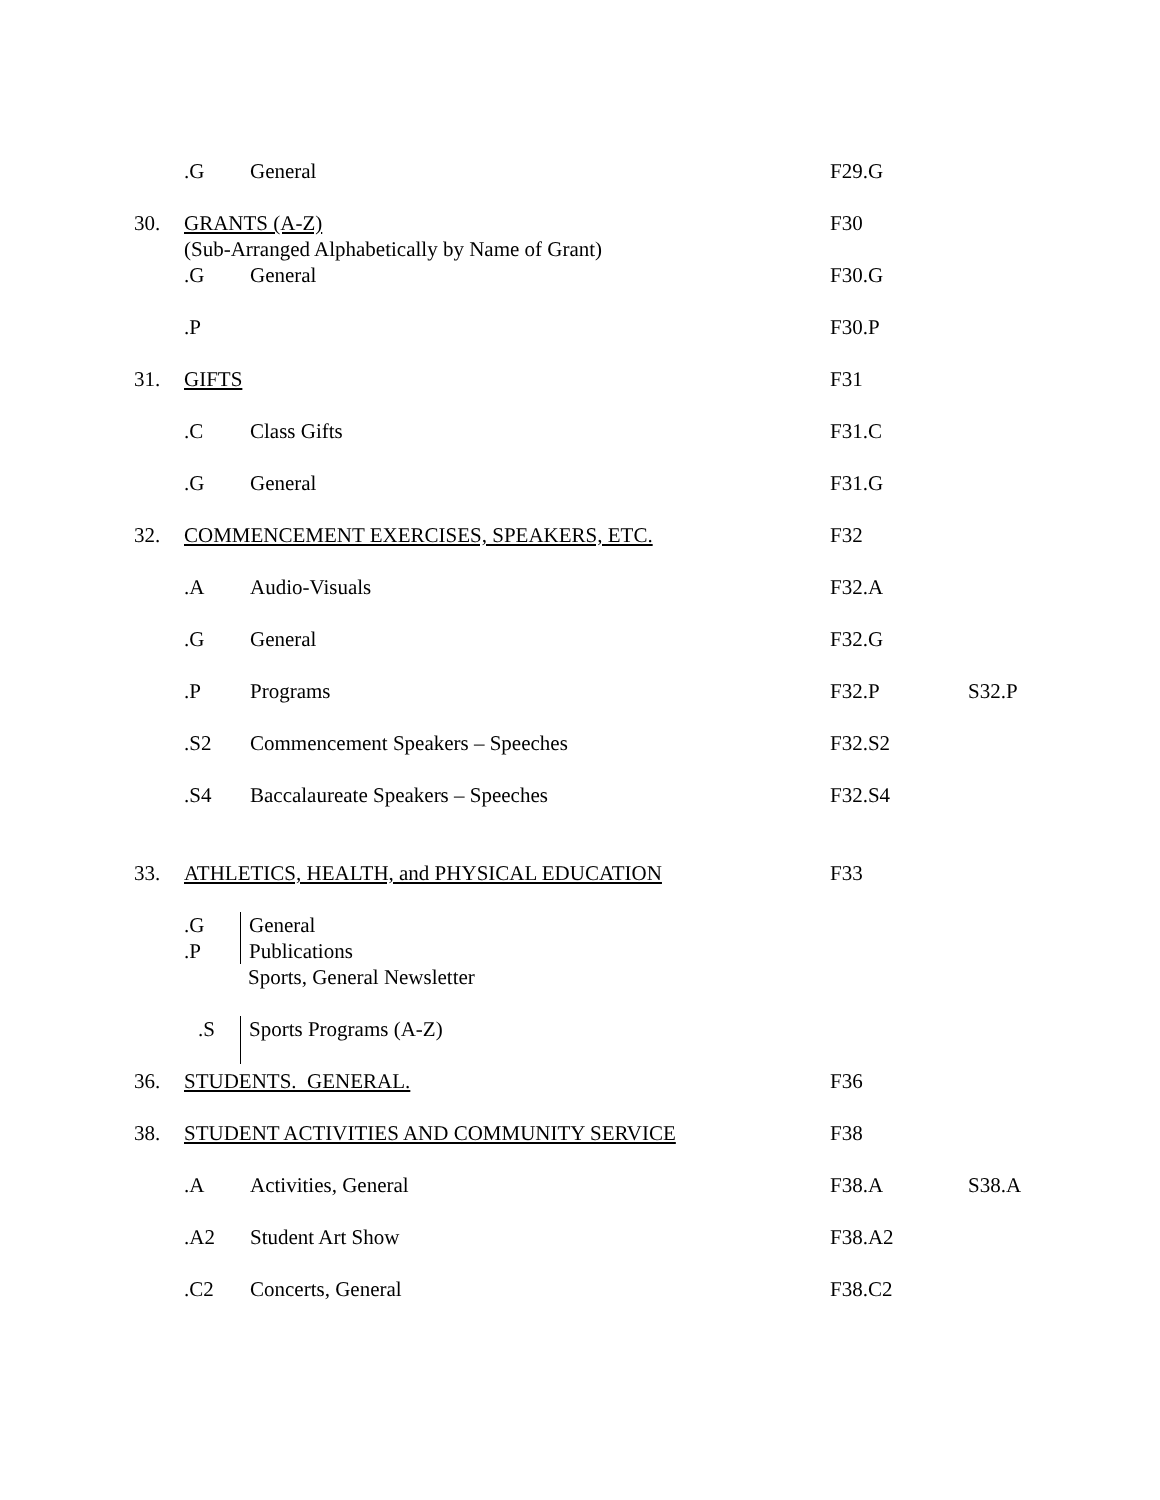| | .G | General | F29.G | |
| 30. | GRANTS (A-Z) (Sub-Arranged Alphabetically by Name of Grant) | | F30 | |
| | .G | General | F30.G | |
| | .P | | F30.P | |
| 31. | GIFTS | | F31 | |
| | .C | Class Gifts | F31.C | |
| | .G | General | F31.G | |
| 32. | COMMENCEMENT EXERCISES, SPEAKERS, ETC. | | F32 | |
| | .A | Audio-Visuals | F32.A | |
| | .G | General | F32.G | |
| | .P | Programs | F32.P | S32.P |
| | .S2 | Commencement Speakers – Speeches | F32.S2 | |
| | .S4 | Baccalaureate Speakers – Speeches | F32.S4 | |
| 33. | ATHLETICS, HEALTH, and PHYSICAL EDUCATION | | F33 | |
| | .G .P | General Publications Sports, General Newsletter | | |
| | .S | Sports Programs (A-Z) | | |
| 36. | STUDENTS. GENERAL. | | F36 | |
| 38. | STUDENT ACTIVITIES AND COMMUNITY SERVICE | | F38 | |
| | .A | Activities, General | F38.A | S38.A |
| | .A2 | Student Art Show | F38.A2 | |
| | .C2 | Concerts, General | F38.C2 | |